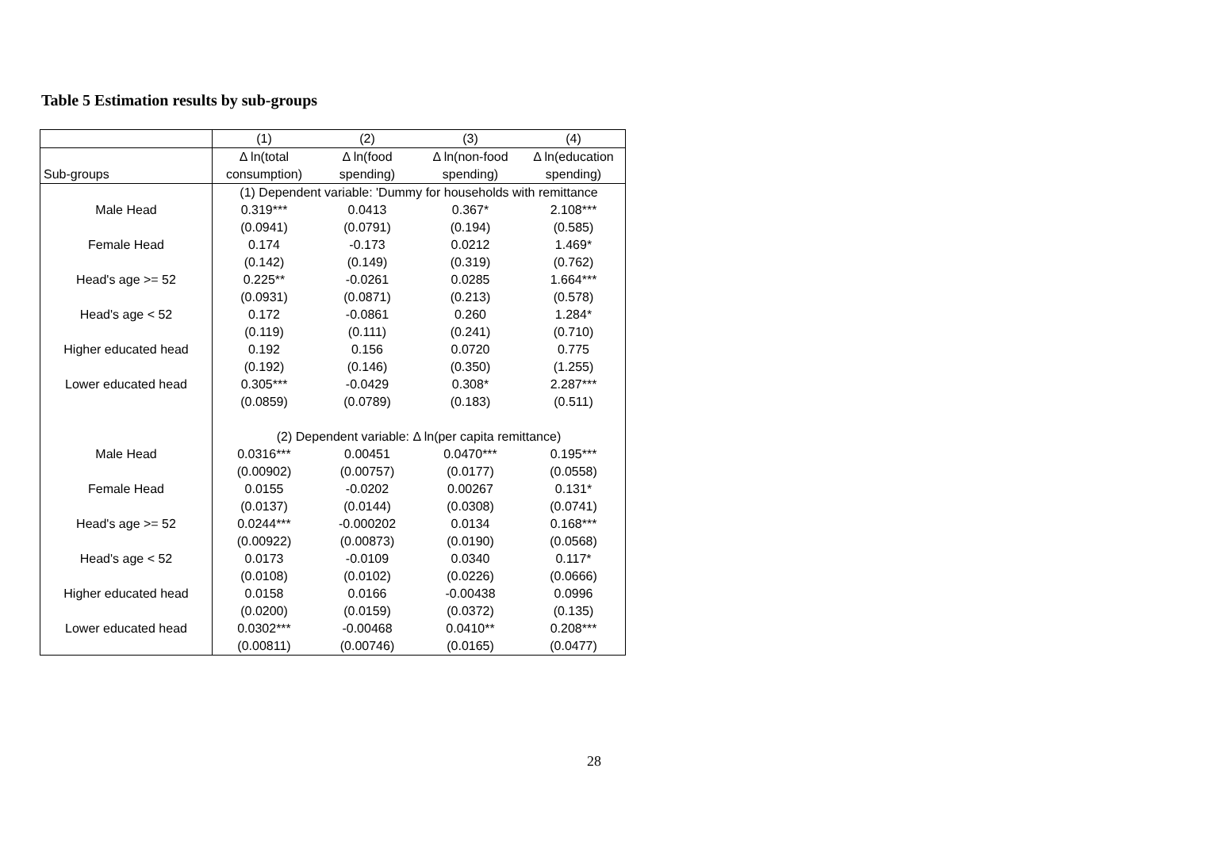Table 5 Estimation results by sub-groups
| | (1) | (2) | (3) | (4) |
| --- | --- | --- | --- | --- |
| | Δ ln(total | Δ ln(food | Δ ln(non-food | Δ ln(education |
| Sub-groups | consumption) | spending) | spending) | spending) |
| | (1) Dependent variable: 'Dummy for households with remittance | | | |
| Male Head | 0.319*** | 0.0413 | 0.367* | 2.108*** |
| | (0.0941) | (0.0791) | (0.194) | (0.585) |
| Female Head | 0.174 | -0.173 | 0.0212 | 1.469* |
| | (0.142) | (0.149) | (0.319) | (0.762) |
| Head's age >= 52 | 0.225** | -0.0261 | 0.0285 | 1.664*** |
| | (0.0931) | (0.0871) | (0.213) | (0.578) |
| Head's age < 52 | 0.172 | -0.0861 | 0.260 | 1.284* |
| | (0.119) | (0.111) | (0.241) | (0.710) |
| Higher educated head | 0.192 | 0.156 | 0.0720 | 0.775 |
| | (0.192) | (0.146) | (0.350) | (1.255) |
| Lower educated head | 0.305*** | -0.0429 | 0.308* | 2.287*** |
| | (0.0859) | (0.0789) | (0.183) | (0.511) |
| | (2) Dependent variable: Δ ln(per capita remittance) | | | |
| Male Head | 0.0316*** | 0.00451 | 0.0470*** | 0.195*** |
| | (0.00902) | (0.00757) | (0.0177) | (0.0558) |
| Female Head | 0.0155 | -0.0202 | 0.00267 | 0.131* |
| | (0.0137) | (0.0144) | (0.0308) | (0.0741) |
| Head's age >= 52 | 0.0244*** | -0.000202 | 0.0134 | 0.168*** |
| | (0.00922) | (0.00873) | (0.0190) | (0.0568) |
| Head's age < 52 | 0.0173 | -0.0109 | 0.0340 | 0.117* |
| | (0.0108) | (0.0102) | (0.0226) | (0.0666) |
| Higher educated head | 0.0158 | 0.0166 | -0.00438 | 0.0996 |
| | (0.0200) | (0.0159) | (0.0372) | (0.135) |
| Lower educated head | 0.0302*** | -0.00468 | 0.0410** | 0.208*** |
| | (0.00811) | (0.00746) | (0.0165) | (0.0477) |
28